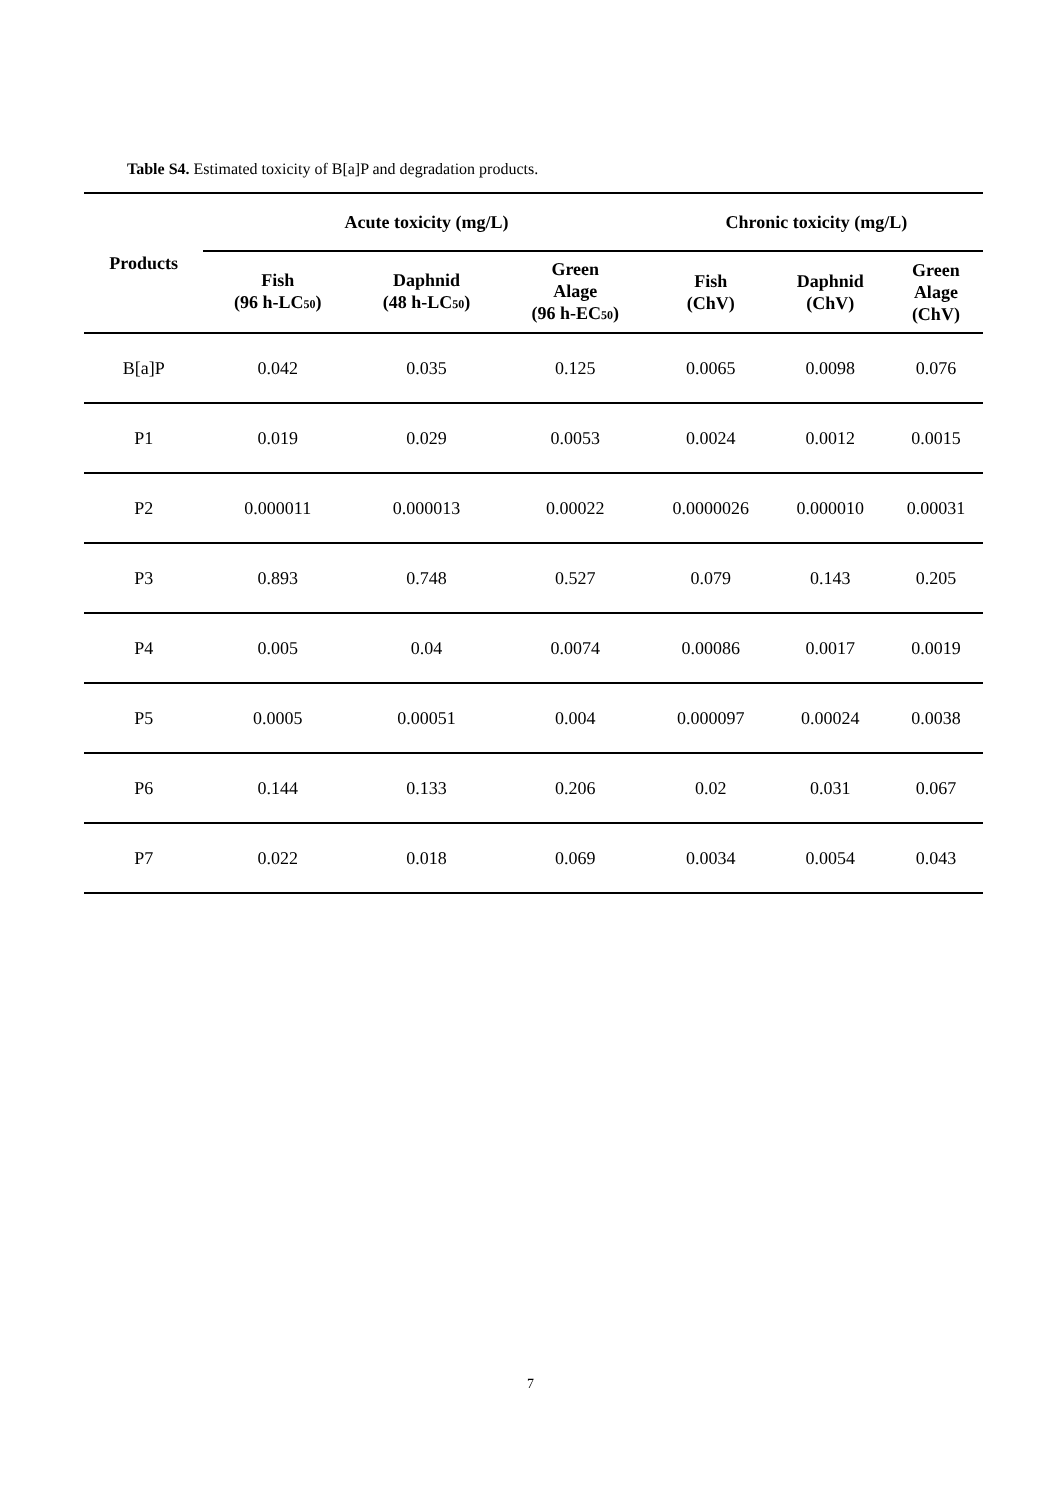Table S4. Estimated toxicity of B[a]P and degradation products.
| Products | Acute toxicity (mg/L) | | | Chronic toxicity (mg/L) | | |
| --- | --- | --- | --- | --- | --- | --- |
| | Fish (96 h-LC<sub>50</sub>) | Daphnid (48 h-LC<sub>50</sub>) | Green Alage (96 h-EC<sub>50</sub>) | Fish (ChV) | Daphnid (ChV) | Green Alage (ChV) |
| B[a]P | 0.042 | 0.035 | 0.125 | 0.0065 | 0.0098 | 0.076 |
| P1 | 0.019 | 0.029 | 0.0053 | 0.0024 | 0.0012 | 0.0015 |
| P2 | 0.000011 | 0.000013 | 0.00022 | 0.0000026 | 0.000010 | 0.00031 |
| P3 | 0.893 | 0.748 | 0.527 | 0.079 | 0.143 | 0.205 |
| P4 | 0.005 | 0.04 | 0.0074 | 0.00086 | 0.0017 | 0.0019 |
| P5 | 0.0005 | 0.00051 | 0.004 | 0.000097 | 0.00024 | 0.0038 |
| P6 | 0.144 | 0.133 | 0.206 | 0.02 | 0.031 | 0.067 |
| P7 | 0.022 | 0.018 | 0.069 | 0.0034 | 0.0054 | 0.043 |
7